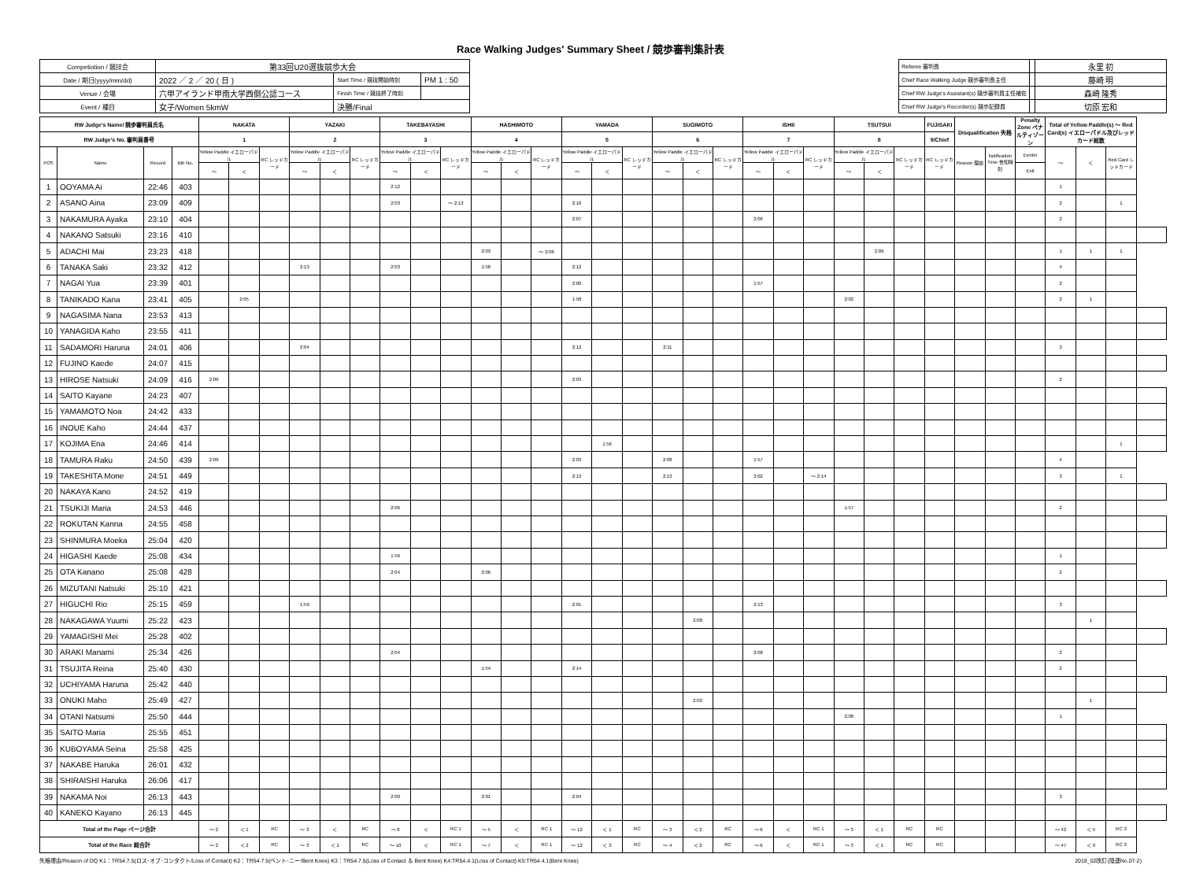Race Walking Judges' Summary Sheet / 競歩審判集計表
| Competiotion / 競技会 | 第33回U20選抜競歩大会 | | |
| Date / 期日(yyyy/mm/dd) | 2022 ／ 2 ／ 20 ( 日 ) | Start Time / 競技開始時刻 | PM 1 : 50 |
| Venue / 会場 | 六甲アイランド甲南大学西側公認コース | Finish Time / 競技終了時刻 | |
| Event / 種目 | 女子/Women 5kmW | 決勝/Final | |
| Referee 審判長 | | 永里 初 |
| Chief Race Walking Judge 競歩審判長主任 | | 藤崎 明 |
| Chief RW Judge's Assistant(s) 競歩審判員主任補佐 | | 森崎 隆秀 |
| Chief RW Judge's Recorder(s) 競歩記録員 | | 切原 宏和 |
| RW Judge's Name/ 競歩審判員氏名 | | | | NAKATA | | | YAZAKI | | | TAKEBAYASHI | | | HASHIMOTO | | | YAMADA | | | SUGIMOTO | | | ISHII | | | TSUTSUI | | | FUJISAKI | Disqualification 失格 | | Penalty Zone ペナルティゾーン | Total of Yellow Paddle(s) ～ Red Card(s) イエローパドル及びレッドカード総数 | | | |
| --- | --- | --- | --- | --- | --- | --- | --- | --- | --- | --- | --- | --- | --- | --- | --- | --- | --- | --- | --- | --- | --- | --- | --- | --- | --- | --- | --- | --- | --- | --- | --- | --- | --- | --- | --- |
| RW Judge's No. 審判員番号 | | | | 1 | | | 2 | | | 3 | | | 4 | | | 5 | | | 6 | | | 7 | | | 8 | | | 9/Chief | | | | | | | |
| POS | Name | Record | Bib No. | Yellow Paddle イエローパドル | | RC レッドカード | Yellow Paddle イエローパドル | | RC レッドカード | Yellow Paddle イエローパドル | | RC レッドカード | Yellow Paddle イエローパドル | | RC レッドカード | Yellow Paddle イエローパドル | | RC レッドカード | Yellow Paddle イエローパドル | | RC レッドカード | Yellow Paddle イエローパドル | | RC レッドカード | Yellow Paddle イエローパドル | | RC レッドカード | RC レッドカード | Reason 理由 | Notification Time 告知時刻 | Eenter | ～ | ＜ | Red Card レッドカード | |
| | | | | ～ | ＜ | | ～ | ＜ | | ～ | ＜ | | ～ | ＜ | | ～ | ＜ | | ～ | ＜ | | ～ | ＜ | | ～ | ＜ | | | | | Exit | | | | |
| 1 | OOYAMA Ai | 22:46 | 403 | | | | | | | 2:12 | | | | | | | | | | | | | | | | | | | | | | 1 | | | |
| 2 | ASANO Aina | 23:09 | 409 | | | | | | | 2:03 | | ～ 2:13 | | | | 2:10 | | | | | | | | | | | | | | | | 2 | | 1 | |
| 3 | NAKAMURA Ayaka | 23:10 | 404 | | | | | | | | | | | | | 2:07 | | | | | | 2:06 | | | | | | | | | | 2 | | | |
| 4 | NAKANO Satsuki | 23:16 | 410 | | | | | | | | | | | | | | | | | | | | | | | | | | | | | | | | |
| 5 | ADACHI Mai | 23:23 | 418 | | | | | | | | | | 2:03 | | ～ 2:06 | | | | | | | | | | | 2:06 | | | | | | 1 | 1 | 1 | |
| 6 | TANAKA Saki | 23:32 | 412 | | | | 2:13 | | | 2:03 | | | 1:58 | | | 2:12 | | | | | | | | | | | | | | | | 4 | | | |
| 7 | NAGAI Yua | 23:39 | 401 | | | | | | | | | | | | | 2:00 | | | | | | 1:57 | | | | | | | | | | 2 | | | |
| 8 | TANIKADO Kana | 23:41 | 405 | | 2:05 | | | | | | | | | | | 1:58 | | | | | | | | | 2:02 | | | | | | | 2 | 1 | | |
| 9 | NAGASIMA Nana | 23:53 | 413 | | | | | | | | | | | | | | | | | | | | | | | | | | | | | | | | |
| 10 | YANAGIDA Kaho | 23:55 | 411 | | | | | | | | | | | | | | | | | | | | | | | | | | | | | | | | |
| 11 | SADAMORI Haruna | 24:01 | 406 | | | | 2:04 | | | | | | | | | 2:12 | | | 2:11 | | | | | | | | | | | | | 3 | | | |
| 12 | FUJINO Kaede | 24:07 | 415 | | | | | | | | | | | | | | | | | | | | | | | | | | | | | | | | |
| 13 | HIROSE Natsuki | 24:09 | 416 | 2:06 | | | | | | | | | | | | 2:03 | | | | | | | | | | | | | | | | 2 | | | |
| 14 | SAITO Kayane | 24:23 | 407 | | | | | | | | | | | | | | | | | | | | | | | | | | | | | | | | |
| 15 | YAMAMOTO Noa | 24:42 | 433 | | | | | | | | | | | | | | | | | | | | | | | | | | | | | | | | |
| 16 | INOUE Kaho | 24:44 | 437 | | | | | | | | | | | | | | | | | | | | | | | | | | | | | | | | |
| 17 | KOJIMA Ena | 24:46 | 414 | | | | | | | | | | | | | | 1:56 | | | | | | | | | | | | | | | | | 1 | |
| 18 | TAMURA Raku | 24:50 | 439 | 2:06 | | | | | | | | | | | | 2:03 | | | 2:08 | | | 1:57 | | | | | | | | | | 4 | | | |
| 19 | TAKESHITA Mone | 24:51 | 449 | | | | | | | | | | | | | 2:13 | | | 2:13 | | | 2:02 | | ～ 2:14 | | | | | | | | 3 | | 1 | |
| 20 | NAKAYA Kano | 24:52 | 419 | | | | | | | | | | | | | | | | | | | | | | | | | | | | | | | | |
| 21 | TSUKIJI Maria | 24:53 | 446 | | | | | | | 2:06 | | | | | | | | | | | | | | | 1:57 | | | | | | | 2 | | | |
| 22 | ROKUTAN Kanna | 24:55 | 458 | | | | | | | | | | | | | | | | | | | | | | | | | | | | | | | | |
| 23 | SHINMURA Moeka | 25:04 | 420 | | | | | | | | | | | | | | | | | | | | | | | | | | | | | | | | |
| 24 | HIGASHI Kaede | 25:08 | 434 | | | | | | | 1:56 | | | | | | | | | | | | | | | | | | | | | | 1 | | | |
| 25 | OTA Kanano | 25:08 | 428 | | | | | | | 2:04 | | | 2:06 | | | | | | | | | | | | | | | | | | | 2 | | | |
| 26 | MIZUTANI Natsuki | 25:10 | 421 | | | | | | | | | | | | | | | | | | | | | | | | | | | | | | | | |
| 27 | HIGUCHI Rio | 25:15 | 459 | | | | 1:59 | | | | | | | | | 2:01 | | | | | | 2:13 | | | | | | | | | | 3 | | | |
| 28 | NAKAGAWA Yuumi | 25:22 | 423 | | | | | | | | | | | | | | | | | 2:08 | | | | | | | | | | | | | 1 | | |
| 29 | YAMAGISHI Mei | 25:28 | 402 | | | | | | | | | | | | | | | | | | | | | | | | | | | | | | | | |
| 30 | ARAKI Manami | 25:34 | 426 | | | | | | | 2:04 | | | | | | | | | | | | 2:08 | | | | | | | | | | 2 | | | |
| 31 | TSUJITA Reina | 25:40 | 430 | | | | | | | | | | 1:54 | | | 2:14 | | | | | | | | | | | | | | | | 2 | | | |
| 32 | UCHIYAMA Haruna | 25:42 | 440 | | | | | | | | | | | | | | | | | | | | | | | | | | | | | | | | |
| 33 | ONUKI Maho | 25:49 | 427 | | | | | | | | | | | | | | | | | 2:02 | | | | | | | | | | | | | 1 | | |
| 34 | OTANI Natsumi | 25:50 | 444 | | | | | | | | | | | | | | | | | | | | | | 2:08 | | | | | | | 1 | | | |
| 35 | SAITO Maria | 25:55 | 451 | | | | | | | | | | | | | | | | | | | | | | | | | | | | | | | | |
| 36 | KUBOYAMA Seina | 25:58 | 425 | | | | | | | | | | | | | | | | | | | | | | | | | | | | | | | | |
| 37 | NAKABE Haruka | 26:01 | 432 | | | | | | | | | | | | | | | | | | | | | | | | | | | | | | | | |
| 38 | SHIRAISHI Haruka | 26:06 | 417 | | | | | | | | | | | | | | | | | | | | | | | | | | | | | | | | |
| 39 | NAKAMA Noi | 26:13 | 443 | | | | | | | 2:00 | | | 2:01 | | | 2:04 | | | | | | | | | | | | | | | | 3 | | | |
| 40 | KANEKO Kayano | 26:13 | 445 | | | | | | | | | | | | | | | | | | | | | | | | | | | | | | | | |
| Total of the Page ページ合計 | | | | ～ 2 | ＜ 1 | RC | ～ 3 | ＜ | RC | ～ 8 | ＜ | RC 1 | ～ 5 | ＜ | RC 1 | ～ 12 | ＜ 1 | RC | ～ 3 | ＜ 2 | RC | ～ 6 | ＜ | RC 1 | ～ 3 | ＜ 1 | RC | RC | | | | ～ 42 | ＜ 5 | RC 3 | |
| Total of the Race 総合計 | | | | ～ 2 | ＜ 2 | RC | ～ 3 | ＜ 1 | RC | ～ 10 | ＜ | RC 1 | ～ 7 | ＜ | RC 1 | ～ 12 | ＜ 3 | RC | ～ 4 | ＜ 2 | RC | ～ 6 | ＜ | RC 1 | ～ 3 | ＜ 1 | RC | RC | | | | ～ 47 | ＜ 9 | RC 3 | |
失格理由/Reason of DQ K1：TR54.7.5(ロス･オブ･コンタクト/Loss of Contact) K2：TR54.7.5(ベント･ニー/Bent Knee) K3：TR54.7.5(Loss of Contact ＆ Bent Knee) K4:TR54.4.1(Loss of Contact) K5:TR54.4.1(Bent Knee) 2019_02改訂(陸連No.07-2)